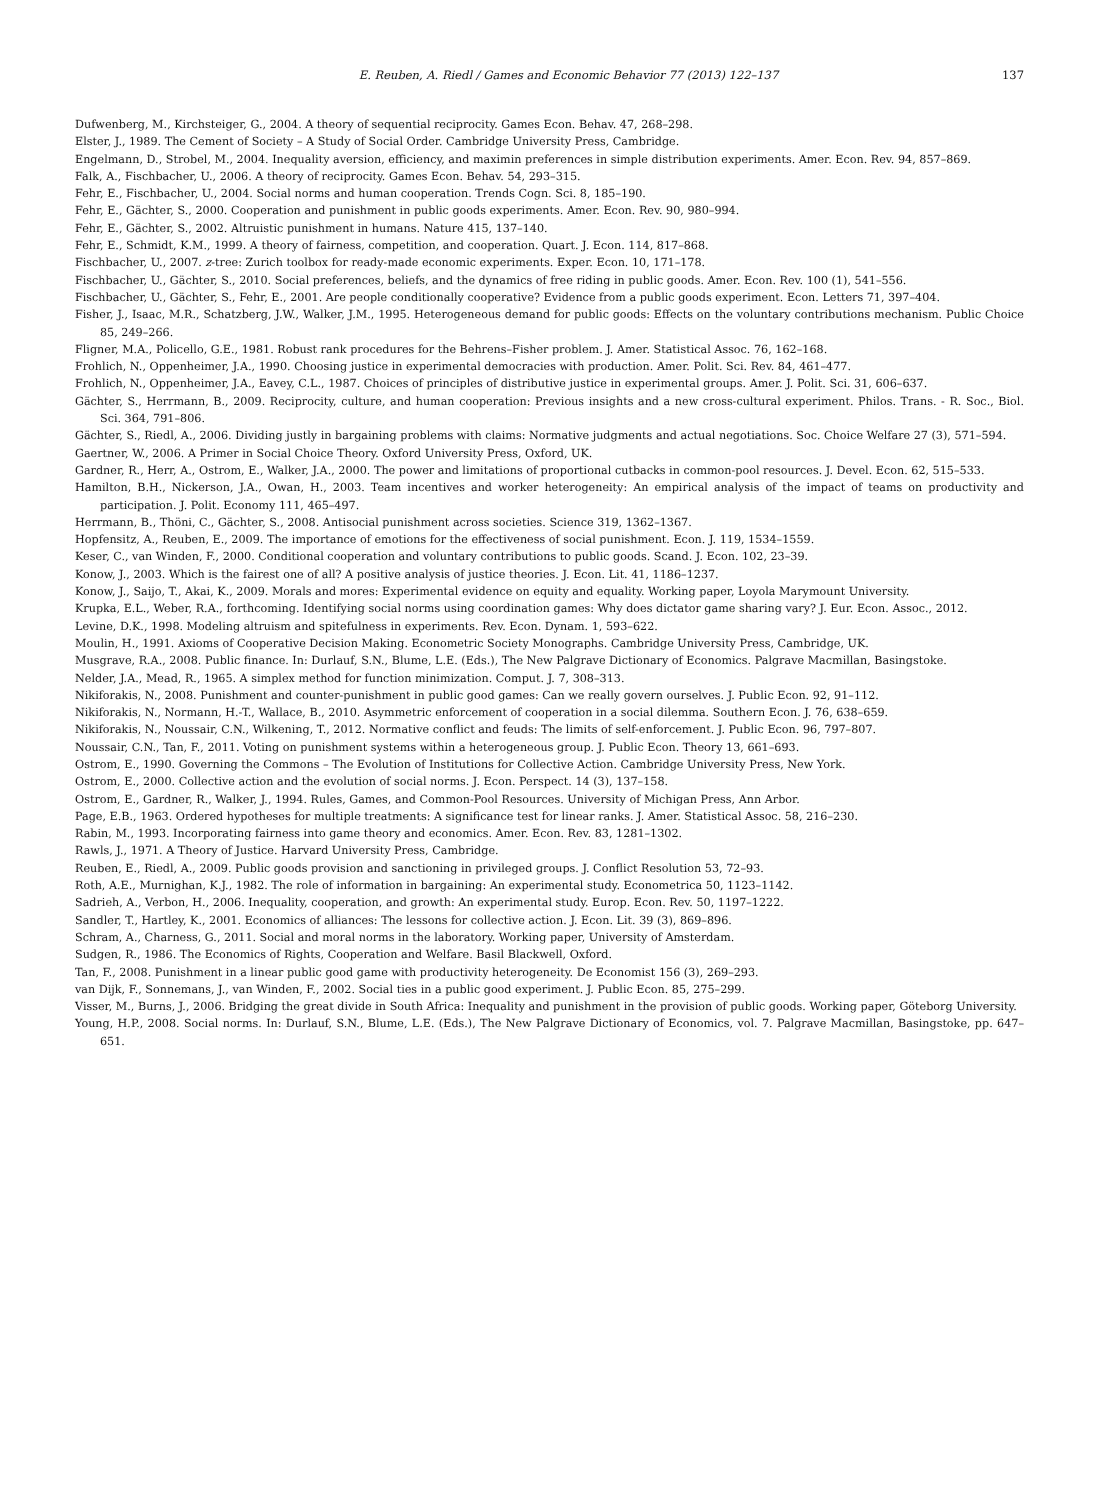E. Reuben, A. Riedl / Games and Economic Behavior 77 (2013) 122–137 137
Dufwenberg, M., Kirchsteiger, G., 2004. A theory of sequential reciprocity. Games Econ. Behav. 47, 268–298.
Elster, J., 1989. The Cement of Society – A Study of Social Order. Cambridge University Press, Cambridge.
Engelmann, D., Strobel, M., 2004. Inequality aversion, efficiency, and maximin preferences in simple distribution experiments. Amer. Econ. Rev. 94, 857–869.
Falk, A., Fischbacher, U., 2006. A theory of reciprocity. Games Econ. Behav. 54, 293–315.
Fehr, E., Fischbacher, U., 2004. Social norms and human cooperation. Trends Cogn. Sci. 8, 185–190.
Fehr, E., Gächter, S., 2000. Cooperation and punishment in public goods experiments. Amer. Econ. Rev. 90, 980–994.
Fehr, E., Gächter, S., 2002. Altruistic punishment in humans. Nature 415, 137–140.
Fehr, E., Schmidt, K.M., 1999. A theory of fairness, competition, and cooperation. Quart. J. Econ. 114, 817–868.
Fischbacher, U., 2007. z-tree: Zurich toolbox for ready-made economic experiments. Exper. Econ. 10, 171–178.
Fischbacher, U., Gächter, S., 2010. Social preferences, beliefs, and the dynamics of free riding in public goods. Amer. Econ. Rev. 100 (1), 541–556.
Fischbacher, U., Gächter, S., Fehr, E., 2001. Are people conditionally cooperative? Evidence from a public goods experiment. Econ. Letters 71, 397–404.
Fisher, J., Isaac, M.R., Schatzberg, J.W., Walker, J.M., 1995. Heterogeneous demand for public goods: Effects on the voluntary contributions mechanism. Public Choice 85, 249–266.
Fligner, M.A., Policello, G.E., 1981. Robust rank procedures for the Behrens–Fisher problem. J. Amer. Statistical Assoc. 76, 162–168.
Frohlich, N., Oppenheimer, J.A., 1990. Choosing justice in experimental democracies with production. Amer. Polit. Sci. Rev. 84, 461–477.
Frohlich, N., Oppenheimer, J.A., Eavey, C.L., 1987. Choices of principles of distributive justice in experimental groups. Amer. J. Polit. Sci. 31, 606–637.
Gächter, S., Herrmann, B., 2009. Reciprocity, culture, and human cooperation: Previous insights and a new cross-cultural experiment. Philos. Trans. - R. Soc., Biol. Sci. 364, 791–806.
Gächter, S., Riedl, A., 2006. Dividing justly in bargaining problems with claims: Normative judgments and actual negotiations. Soc. Choice Welfare 27 (3), 571–594.
Gaertner, W., 2006. A Primer in Social Choice Theory. Oxford University Press, Oxford, UK.
Gardner, R., Herr, A., Ostrom, E., Walker, J.A., 2000. The power and limitations of proportional cutbacks in common-pool resources. J. Devel. Econ. 62, 515–533.
Hamilton, B.H., Nickerson, J.A., Owan, H., 2003. Team incentives and worker heterogeneity: An empirical analysis of the impact of teams on productivity and participation. J. Polit. Economy 111, 465–497.
Herrmann, B., Thöni, C., Gächter, S., 2008. Antisocial punishment across societies. Science 319, 1362–1367.
Hopfensitz, A., Reuben, E., 2009. The importance of emotions for the effectiveness of social punishment. Econ. J. 119, 1534–1559.
Keser, C., van Winden, F., 2000. Conditional cooperation and voluntary contributions to public goods. Scand. J. Econ. 102, 23–39.
Konow, J., 2003. Which is the fairest one of all? A positive analysis of justice theories. J. Econ. Lit. 41, 1186–1237.
Konow, J., Saijo, T., Akai, K., 2009. Morals and mores: Experimental evidence on equity and equality. Working paper, Loyola Marymount University.
Krupka, E.L., Weber, R.A., forthcoming. Identifying social norms using coordination games: Why does dictator game sharing vary? J. Eur. Econ. Assoc., 2012.
Levine, D.K., 1998. Modeling altruism and spitefulness in experiments. Rev. Econ. Dynam. 1, 593–622.
Moulin, H., 1991. Axioms of Cooperative Decision Making. Econometric Society Monographs. Cambridge University Press, Cambridge, UK.
Musgrave, R.A., 2008. Public finance. In: Durlauf, S.N., Blume, L.E. (Eds.), The New Palgrave Dictionary of Economics. Palgrave Macmillan, Basingstoke.
Nelder, J.A., Mead, R., 1965. A simplex method for function minimization. Comput. J. 7, 308–313.
Nikiforakis, N., 2008. Punishment and counter-punishment in public good games: Can we really govern ourselves. J. Public Econ. 92, 91–112.
Nikiforakis, N., Normann, H.-T., Wallace, B., 2010. Asymmetric enforcement of cooperation in a social dilemma. Southern Econ. J. 76, 638–659.
Nikiforakis, N., Noussair, C.N., Wilkening, T., 2012. Normative conflict and feuds: The limits of self-enforcement. J. Public Econ. 96, 797–807.
Noussair, C.N., Tan, F., 2011. Voting on punishment systems within a heterogeneous group. J. Public Econ. Theory 13, 661–693.
Ostrom, E., 1990. Governing the Commons – The Evolution of Institutions for Collective Action. Cambridge University Press, New York.
Ostrom, E., 2000. Collective action and the evolution of social norms. J. Econ. Perspect. 14 (3), 137–158.
Ostrom, E., Gardner, R., Walker, J., 1994. Rules, Games, and Common-Pool Resources. University of Michigan Press, Ann Arbor.
Page, E.B., 1963. Ordered hypotheses for multiple treatments: A significance test for linear ranks. J. Amer. Statistical Assoc. 58, 216–230.
Rabin, M., 1993. Incorporating fairness into game theory and economics. Amer. Econ. Rev. 83, 1281–1302.
Rawls, J., 1971. A Theory of Justice. Harvard University Press, Cambridge.
Reuben, E., Riedl, A., 2009. Public goods provision and sanctioning in privileged groups. J. Conflict Resolution 53, 72–93.
Roth, A.E., Murnighan, K.J., 1982. The role of information in bargaining: An experimental study. Econometrica 50, 1123–1142.
Sadrieh, A., Verbon, H., 2006. Inequality, cooperation, and growth: An experimental study. Europ. Econ. Rev. 50, 1197–1222.
Sandler, T., Hartley, K., 2001. Economics of alliances: The lessons for collective action. J. Econ. Lit. 39 (3), 869–896.
Schram, A., Charness, G., 2011. Social and moral norms in the laboratory. Working paper, University of Amsterdam.
Sudgen, R., 1986. The Economics of Rights, Cooperation and Welfare. Basil Blackwell, Oxford.
Tan, F., 2008. Punishment in a linear public good game with productivity heterogeneity. De Economist 156 (3), 269–293.
van Dijk, F., Sonnemans, J., van Winden, F., 2002. Social ties in a public good experiment. J. Public Econ. 85, 275–299.
Visser, M., Burns, J., 2006. Bridging the great divide in South Africa: Inequality and punishment in the provision of public goods. Working paper, Göteborg University.
Young, H.P., 2008. Social norms. In: Durlauf, S.N., Blume, L.E. (Eds.), The New Palgrave Dictionary of Economics, vol. 7. Palgrave Macmillan, Basingstoke, pp. 647–651.